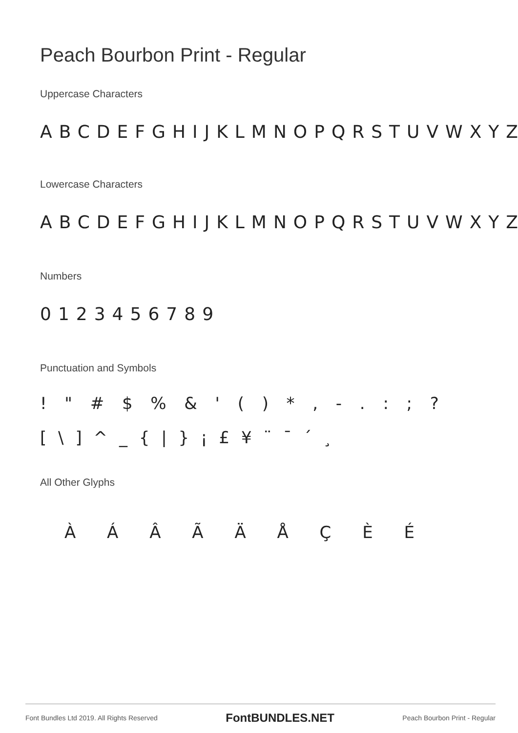Peach Bourbon Print - Regular
Uppercase Characters
ABCDEFGHIJKLMNOPQRSTUVWXYZ
Lowercase Characters
ABCDEFGHIJKLMNOPQRSTUVWXYZ
Numbers
0123456789
Punctuation and Symbols
! " # $ % & ' ( ) * , - . : ; ?
[ \ ] ^ _ { | } ¡ £ ¥ ¨ ¯ ´ ¸
All Other Glyphs
À Á Â Ã Ä Å Ç È É
Font Bundles Ltd 2019. All Rights Reserved FontBUNDLES.NET Peach Bourbon Print - Regular